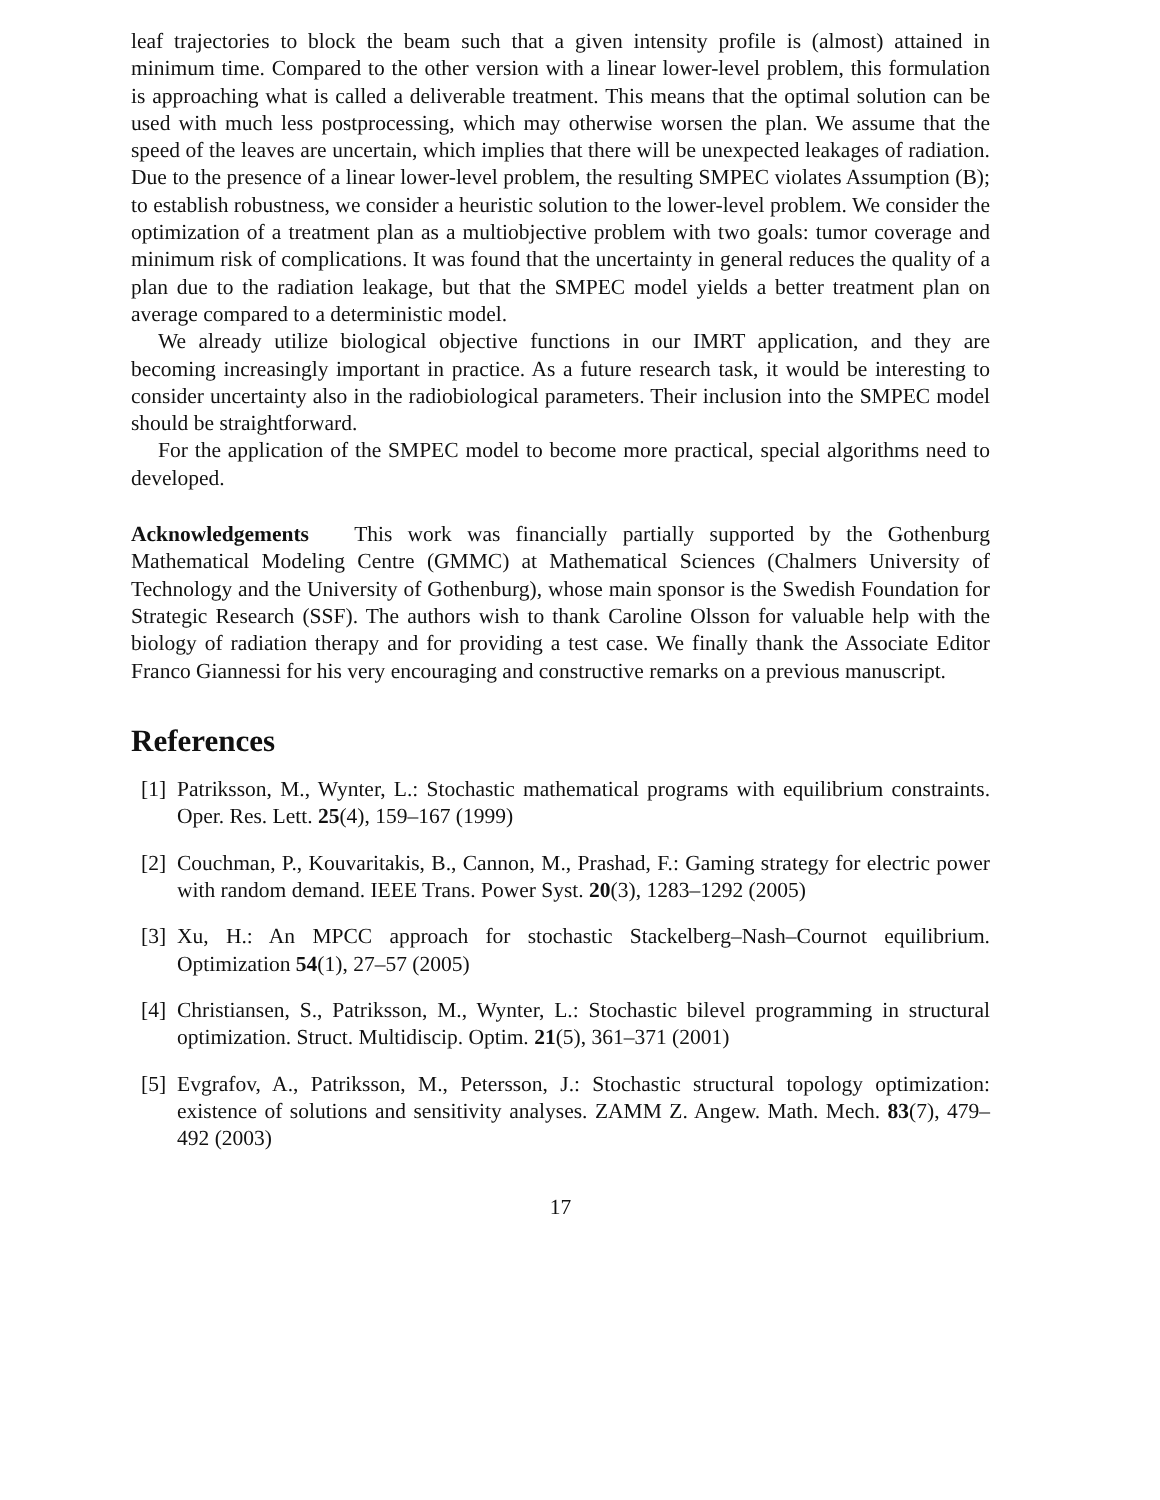leaf trajectories to block the beam such that a given intensity profile is (almost) attained in minimum time. Compared to the other version with a linear lower-level problem, this formulation is approaching what is called a deliverable treatment. This means that the optimal solution can be used with much less postprocessing, which may otherwise worsen the plan. We assume that the speed of the leaves are uncertain, which implies that there will be unexpected leakages of radiation. Due to the presence of a linear lower-level problem, the resulting SMPEC violates Assumption (B); to establish robustness, we consider a heuristic solution to the lower-level problem. We consider the optimization of a treatment plan as a multiobjective problem with two goals: tumor coverage and minimum risk of complications. It was found that the uncertainty in general reduces the quality of a plan due to the radiation leakage, but that the SMPEC model yields a better treatment plan on average compared to a deterministic model.
We already utilize biological objective functions in our IMRT application, and they are becoming increasingly important in practice. As a future research task, it would be interesting to consider uncertainty also in the radiobiological parameters. Their inclusion into the SMPEC model should be straightforward.
For the application of the SMPEC model to become more practical, special algorithms need to developed.
Acknowledgements This work was financially partially supported by the Gothenburg Mathematical Modeling Centre (GMMC) at Mathematical Sciences (Chalmers University of Technology and the University of Gothenburg), whose main sponsor is the Swedish Foundation for Strategic Research (SSF). The authors wish to thank Caroline Olsson for valuable help with the biology of radiation therapy and for providing a test case. We finally thank the Associate Editor Franco Giannessi for his very encouraging and constructive remarks on a previous manuscript.
References
[1] Patriksson, M., Wynter, L.: Stochastic mathematical programs with equilibrium constraints. Oper. Res. Lett. 25(4), 159–167 (1999)
[2] Couchman, P., Kouvaritakis, B., Cannon, M., Prashad, F.: Gaming strategy for electric power with random demand. IEEE Trans. Power Syst. 20(3), 1283–1292 (2005)
[3] Xu, H.: An MPCC approach for stochastic Stackelberg–Nash–Cournot equilibrium. Optimization 54(1), 27–57 (2005)
[4] Christiansen, S., Patriksson, M., Wynter, L.: Stochastic bilevel programming in structural optimization. Struct. Multidiscip. Optim. 21(5), 361–371 (2001)
[5] Evgrafov, A., Patriksson, M., Petersson, J.: Stochastic structural topology optimization: existence of solutions and sensitivity analyses. ZAMM Z. Angew. Math. Mech. 83(7), 479–492 (2003)
17